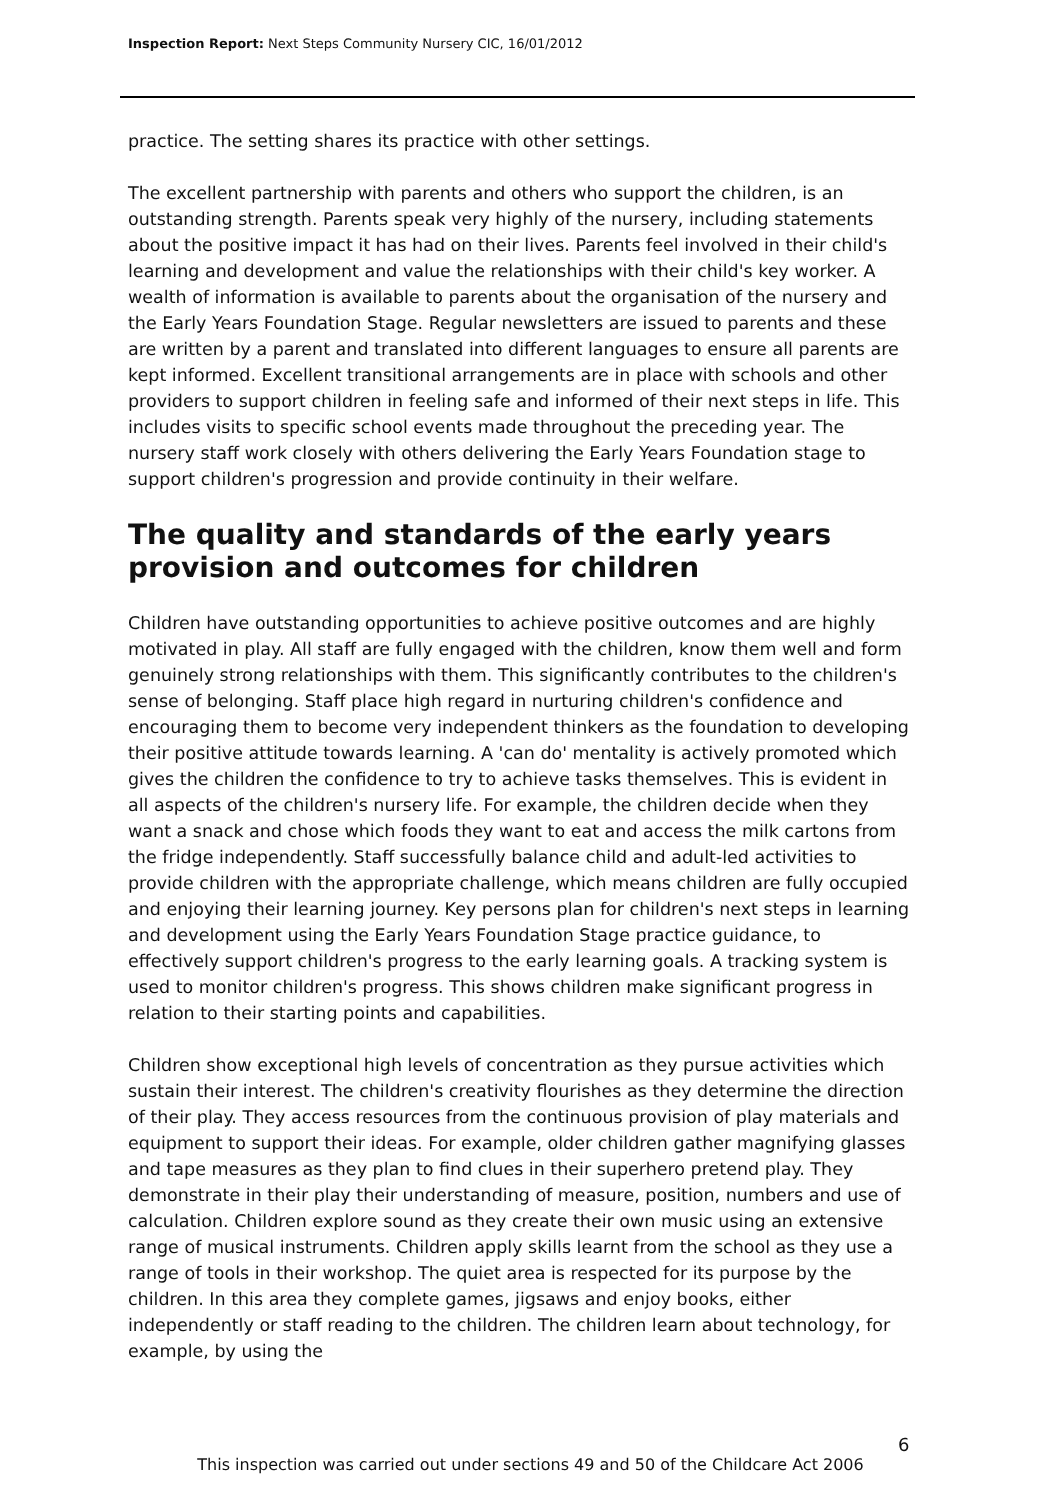Inspection Report: Next Steps Community Nursery CIC, 16/01/2012
practice. The setting shares its practice with other settings.
The excellent partnership with parents and others who support the children, is an outstanding strength. Parents speak very highly of the nursery, including statements about the positive impact it has had on their lives. Parents feel involved in their child's learning and development and value the relationships with their child's key worker. A wealth of information is available to parents about the organisation of the nursery and the Early Years Foundation Stage. Regular newsletters are issued to parents and these are written by a parent and translated into different languages to ensure all parents are kept informed. Excellent transitional arrangements are in place with schools and other providers to support children in feeling safe and informed of their next steps in life. This includes visits to specific school events made throughout the preceding year. The nursery staff work closely with others delivering the Early Years Foundation stage to support children's progression and provide continuity in their welfare.
The quality and standards of the early years provision and outcomes for children
Children have outstanding opportunities to achieve positive outcomes and are highly motivated in play. All staff are fully engaged with the children, know them well and form genuinely strong relationships with them. This significantly contributes to the children's sense of belonging. Staff place high regard in nurturing children's confidence and encouraging them to become very independent thinkers as the foundation to developing their positive attitude towards learning. A 'can do' mentality is actively promoted which gives the children the confidence to try to achieve tasks themselves. This is evident in all aspects of the children's nursery life. For example, the children decide when they want a snack and chose which foods they want to eat and access the milk cartons from the fridge independently. Staff successfully balance child and adult-led activities to provide children with the appropriate challenge, which means children are fully occupied and enjoying their learning journey. Key persons plan for children's next steps in learning and development using the Early Years Foundation Stage practice guidance, to effectively support children's progress to the early learning goals. A tracking system is used to monitor children's progress. This shows children make significant progress in relation to their starting points and capabilities.
Children show exceptional high levels of concentration as they pursue activities which sustain their interest. The children's creativity flourishes as they determine the direction of their play. They access resources from the continuous provision of play materials and equipment to support their ideas. For example, older children gather magnifying glasses and tape measures as they plan to find clues in their superhero pretend play. They demonstrate in their play their understanding of measure, position, numbers and use of calculation. Children explore sound as they create their own music using an extensive range of musical instruments. Children apply skills learnt from the school as they use a range of tools in their workshop. The quiet area is respected for its purpose by the children. In this area they complete games, jigsaws and enjoy books, either independently or staff reading to the children. The children learn about technology, for example, by using the
6
This inspection was carried out under sections 49 and 50 of the Childcare Act 2006